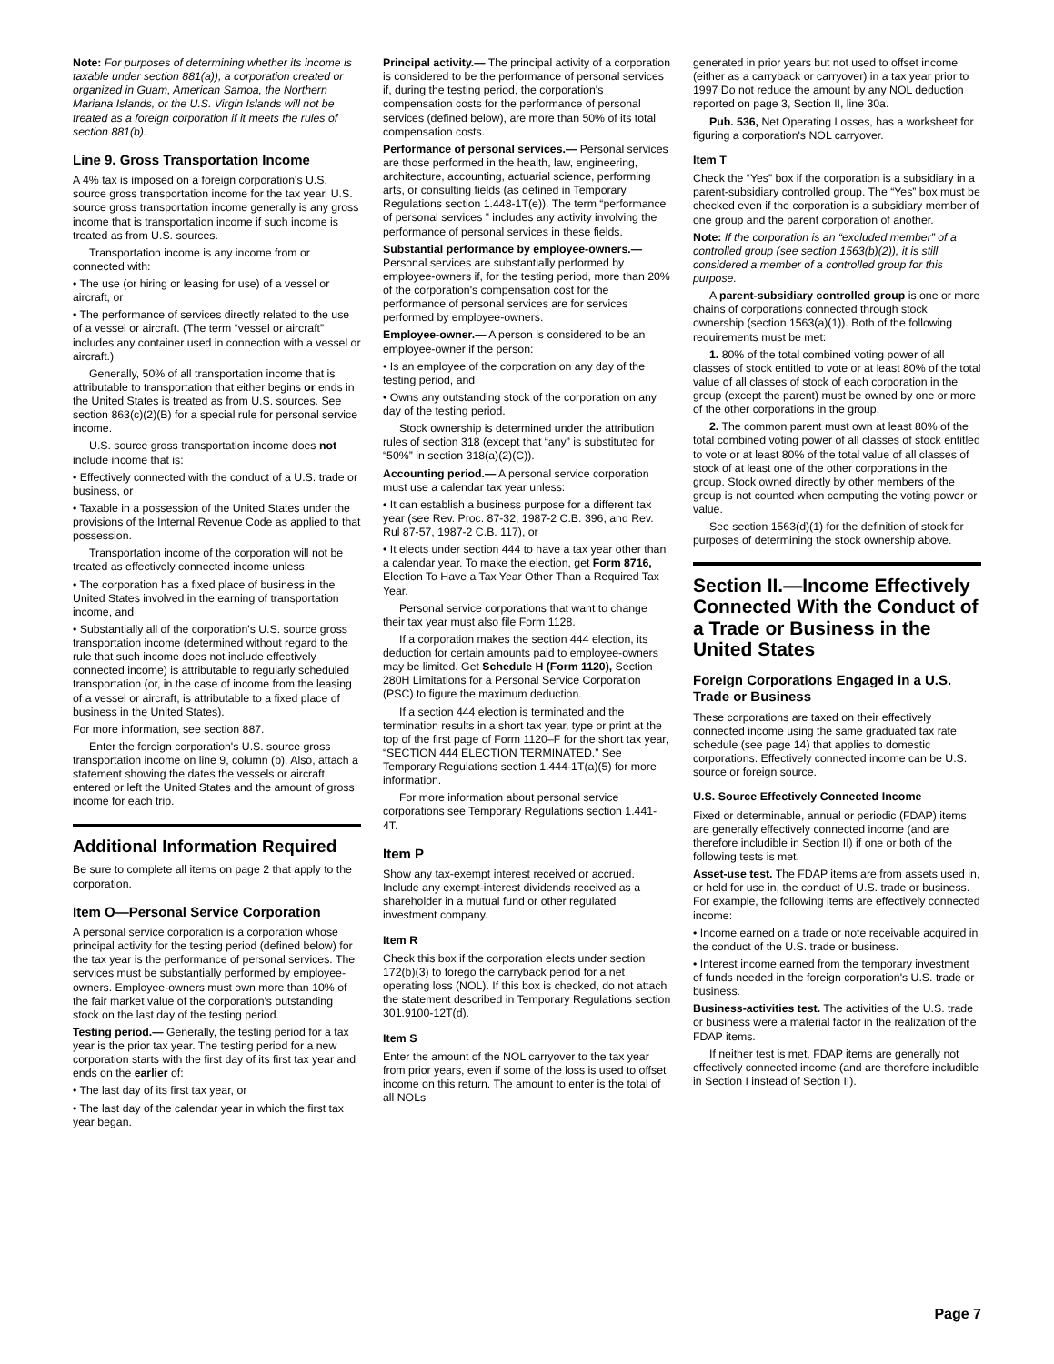Note: For purposes of determining whether its income is taxable under section 881(a)), a corporation created or organized in Guam, American Samoa, the Northern Mariana Islands, or the U.S. Virgin Islands will not be treated as a foreign corporation if it meets the rules of section 881(b).
Line 9. Gross Transportation Income
A 4% tax is imposed on a foreign corporation's U.S. source gross transportation income for the tax year. U.S. source gross transportation income generally is any gross income that is transportation income if such income is treated as from U.S. sources.
Transportation income is any income from or connected with:
• The use (or hiring or leasing for use) of a vessel or aircraft, or
• The performance of services directly related to the use of a vessel or aircraft. (The term “vessel or aircraft” includes any container used in connection with a vessel or aircraft.)
Generally, 50% of all transportation income that is attributable to transportation that either begins or ends in the United States is treated as from U.S. sources. See section 863(c)(2)(B) for a special rule for personal service income.
U.S. source gross transportation income does not include income that is:
• Effectively connected with the conduct of a U.S. trade or business, or
• Taxable in a possession of the United States under the provisions of the Internal Revenue Code as applied to that possession.
Transportation income of the corporation will not be treated as effectively connected income unless:
• The corporation has a fixed place of business in the United States involved in the earning of transportation income, and
• Substantially all of the corporation's U.S. source gross transportation income (determined without regard to the rule that such income does not include effectively connected income) is attributable to regularly scheduled transportation (or, in the case of income from the leasing of a vessel or aircraft, is attributable to a fixed place of business in the United States).
For more information, see section 887.
Enter the foreign corporation's U.S. source gross transportation income on line 9, column (b). Also, attach a statement showing the dates the vessels or aircraft entered or left the United States and the amount of gross income for each trip.
Additional Information Required
Be sure to complete all items on page 2 that apply to the corporation.
Item O—Personal Service Corporation
A personal service corporation is a corporation whose principal activity for the testing period (defined below) for the tax year is the performance of personal services. The services must be substantially performed by employee-owners. Employee-owners must own more than 10% of the fair market value of the corporation's outstanding stock on the last day of the testing period.
Testing period.— Generally, the testing period for a tax year is the prior tax year. The testing period for a new corporation starts with the first day of its first tax year and ends on the earlier of:
• The last day of its first tax year, or
• The last day of the calendar year in which the first tax year began.
Principal activity.— The principal activity of a corporation is considered to be the performance of personal services if, during the testing period, the corporation's compensation costs for the performance of personal services (defined below), are more than 50% of its total compensation costs.
Performance of personal services.— Personal services are those performed in the health, law, engineering, architecture, accounting, actuarial science, performing arts, or consulting fields (as defined in Temporary Regulations section 1.448-1T(e)). The term “performance of personal services ” includes any activity involving the performance of personal services in these fields.
Substantial performance by employee-owners.— Personal services are substantially performed by employee-owners if, for the testing period, more than 20% of the corporation's compensation cost for the performance of personal services are for services performed by employee-owners.
Employee-owner.— A person is considered to be an employee-owner if the person:
• Is an employee of the corporation on any day of the testing period, and
• Owns any outstanding stock of the corporation on any day of the testing period.
Stock ownership is determined under the attribution rules of section 318 (except that “any” is substituted for “50%” in section 318(a)(2)(C)).
Accounting period.— A personal service corporation must use a calendar tax year unless:
• It can establish a business purpose for a different tax year (see Rev. Proc. 87-32, 1987-2 C.B. 396, and Rev. Rul 87-57, 1987-2 C.B. 117), or
• It elects under section 444 to have a tax year other than a calendar year. To make the election, get Form 8716, Election To Have a Tax Year Other Than a Required Tax Year.
Personal service corporations that want to change their tax year must also file Form 1128.
If a corporation makes the section 444 election, its deduction for certain amounts paid to employee-owners may be limited. Get Schedule H (Form 1120), Section 280H Limitations for a Personal Service Corporation (PSC) to figure the maximum deduction.
If a section 444 election is terminated and the termination results in a short tax year, type or print at the top of the first page of Form 1120–F for the short tax year, “SECTION 444 ELECTION TERMINATED.” See Temporary Regulations section 1.444-1T(a)(5) for more information.
For more information about personal service corporations see Temporary Regulations section 1.441-4T.
Item P
Show any tax-exempt interest received or accrued. Include any exempt-interest dividends received as a shareholder in a mutual fund or other regulated investment company.
Item R
Check this box if the corporation elects under section 172(b)(3) to forego the carryback period for a net operating loss (NOL). If this box is checked, do not attach the statement described in Temporary Regulations section 301.9100-12T(d).
Item S
Enter the amount of the NOL carryover to the tax year from prior years, even if some of the loss is used to offset income on this return. The amount to enter is the total of all NOLs
generated in prior years but not used to offset income (either as a carryback or carryover) in a tax year prior to 1997 Do not reduce the amount by any NOL deduction reported on page 3, Section II, line 30a.
Pub. 536, Net Operating Losses, has a worksheet for figuring a corporation's NOL carryover.
Item T
Check the “Yes” box if the corporation is a subsidiary in a parent-subsidiary controlled group. The “Yes” box must be checked even if the corporation is a subsidiary member of one group and the parent corporation of another.
Note: If the corporation is an “excluded member” of a controlled group (see section 1563(b)(2)), it is still considered a member of a controlled group for this purpose.
A parent-subsidiary controlled group is one or more chains of corporations connected through stock ownership (section 1563(a)(1)). Both of the following requirements must be met:
1. 80% of the total combined voting power of all classes of stock entitled to vote or at least 80% of the total value of all classes of stock of each corporation in the group (except the parent) must be owned by one or more of the other corporations in the group.
2. The common parent must own at least 80% of the total combined voting power of all classes of stock entitled to vote or at least 80% of the total value of all classes of stock of at least one of the other corporations in the group. Stock owned directly by other members of the group is not counted when computing the voting power or value.
See section 1563(d)(1) for the definition of stock for purposes of determining the stock ownership above.
Section II.—Income Effectively Connected With the Conduct of a Trade or Business in the United States
Foreign Corporations Engaged in a U.S. Trade or Business
These corporations are taxed on their effectively connected income using the same graduated tax rate schedule (see page 14) that applies to domestic corporations. Effectively connected income can be U.S. source or foreign source.
U.S. Source Effectively Connected Income
Fixed or determinable, annual or periodic (FDAP) items are generally effectively connected income (and are therefore includible in Section II) if one or both of the following tests is met.
Asset-use test. The FDAP items are from assets used in, or held for use in, the conduct of U.S. trade or business. For example, the following items are effectively connected income:
• Income earned on a trade or note receivable acquired in the conduct of the U.S. trade or business.
• Interest income earned from the temporary investment of funds needed in the foreign corporation's U.S. trade or business.
Business-activities test. The activities of the U.S. trade or business were a material factor in the realization of the FDAP items.
If neither test is met, FDAP items are generally not effectively connected income (and are therefore includible in Section I instead of Section II).
Page 7